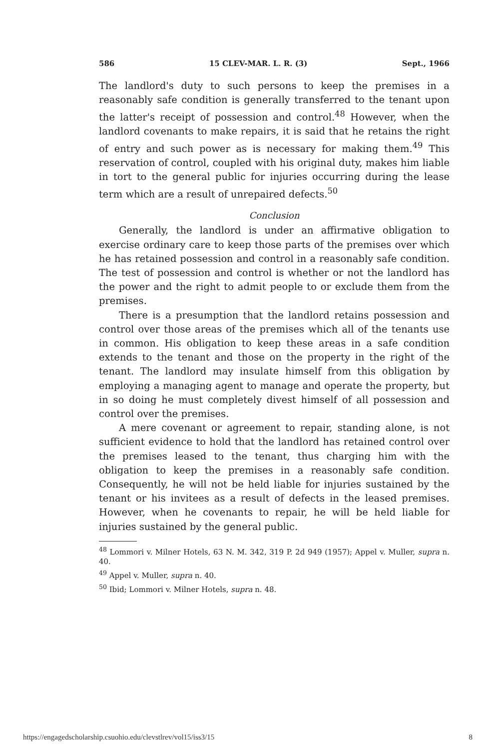586 15 CLEV-MAR. L. R. (3) Sept., 1966
The landlord's duty to such persons to keep the premises in a reasonably safe condition is generally transferred to the tenant upon the latter's receipt of possession and control.<sup>48</sup> However, when the landlord covenants to make repairs, it is said that he retains the right of entry and such power as is necessary for making them.<sup>49</sup> This reservation of control, coupled with his original duty, makes him liable in tort to the general public for injuries occurring during the lease term which are a result of unrepaired defects.<sup>50</sup>
Conclusion
Generally, the landlord is under an affirmative obligation to exercise ordinary care to keep those parts of the premises over which he has retained possession and control in a reasonably safe condition. The test of possession and control is whether or not the landlord has the power and the right to admit people to or exclude them from the premises.
There is a presumption that the landlord retains possession and control over those areas of the premises which all of the tenants use in common. His obligation to keep these areas in a safe condition extends to the tenant and those on the property in the right of the tenant. The landlord may insulate himself from this obligation by employing a managing agent to manage and operate the property, but in so doing he must completely divest himself of all possession and control over the premises.
A mere covenant or agreement to repair, standing alone, is not sufficient evidence to hold that the landlord has retained control over the premises leased to the tenant, thus charging him with the obligation to keep the premises in a reasonably safe condition. Consequently, he will not be held liable for injuries sustained by the tenant or his invitees as a result of defects in the leased premises. However, when he covenants to repair, he will be held liable for injuries sustained by the general public.
<sup>48</sup> Lommori v. Milner Hotels, 63 N. M. 342, 319 P. 2d 949 (1957); Appel v. Muller, supra n. 40.
<sup>49</sup> Appel v. Muller, supra n. 40.
<sup>50</sup> Ibid; Lommori v. Milner Hotels, supra n. 48.
https://engagedscholarship.csuohio.edu/clevstlrev/vol15/iss3/15 8